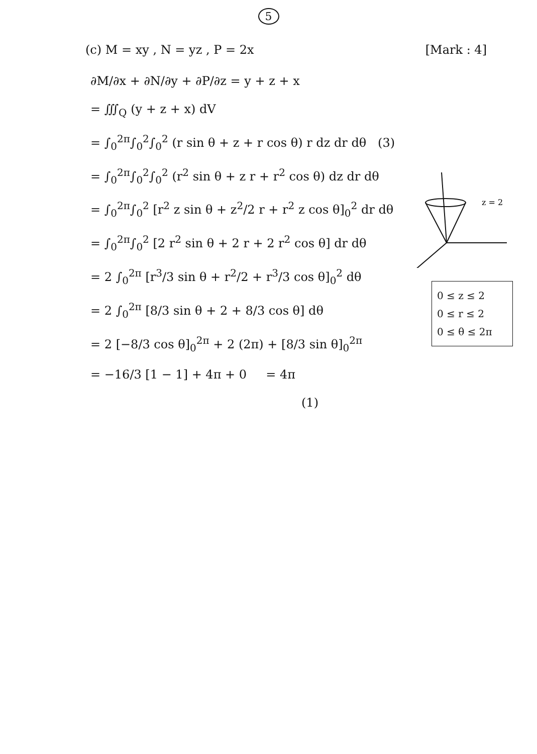5
(c) M = xy , N = yz , P = 2x [Mark : 4]
∂M/∂x + ∂N/∂y + ∂P/∂z = y + z + x
= ∭<sub>Q</sub> (y + z + x) dV
= ∫<sub>0</sub><sup>2π</sup>∫<sub>0</sub><sup>2</sup>∫<sub>0</sub><sup>2</sup> (r sin θ + z + r cos θ) r dz dr dθ (3)
= ∫<sub>0</sub><sup>2π</sup>∫<sub>0</sub><sup>2</sup>∫<sub>0</sub><sup>2</sup> (r<sup>2</sup> sin θ + z r + r<sup>2</sup> cos θ) dz dr dθ
= ∫<sub>0</sub><sup>2π</sup>∫<sub>0</sub><sup>2</sup> [r<sup>2</sup> z sin θ + z<sup>2</sup>/2 r + r<sup>2</sup> z cos θ]<sub>0</sub><sup>2</sup> dr dθ
= ∫<sub>0</sub><sup>2π</sup>∫<sub>0</sub><sup>2</sup> [2 r<sup>2</sup> sin θ + 2 r + 2 r<sup>2</sup> cos θ] dr dθ
= 2 ∫<sub>0</sub><sup>2π</sup> [r<sup>3</sup>/3 sin θ + r<sup>2</sup>/2 + r<sup>3</sup>/3 cos θ]<sub>0</sub><sup>2</sup> dθ
= 2 ∫<sub>0</sub><sup>2π</sup> [8/3 sin θ + 2 + 8/3 cos θ] dθ
= 2 [−8/3 cos θ]<sub>0</sub><sup>2π</sup> + 2 (2π) + [8/3 sin θ]<sub>0</sub><sup>2π</sup>
= −16/3 [1 − 1] + 4π + 0 = 4π
(1)
z = 2
0 ≤ z ≤ 2
0 ≤ r ≤ 2
0 ≤ θ ≤ 2π